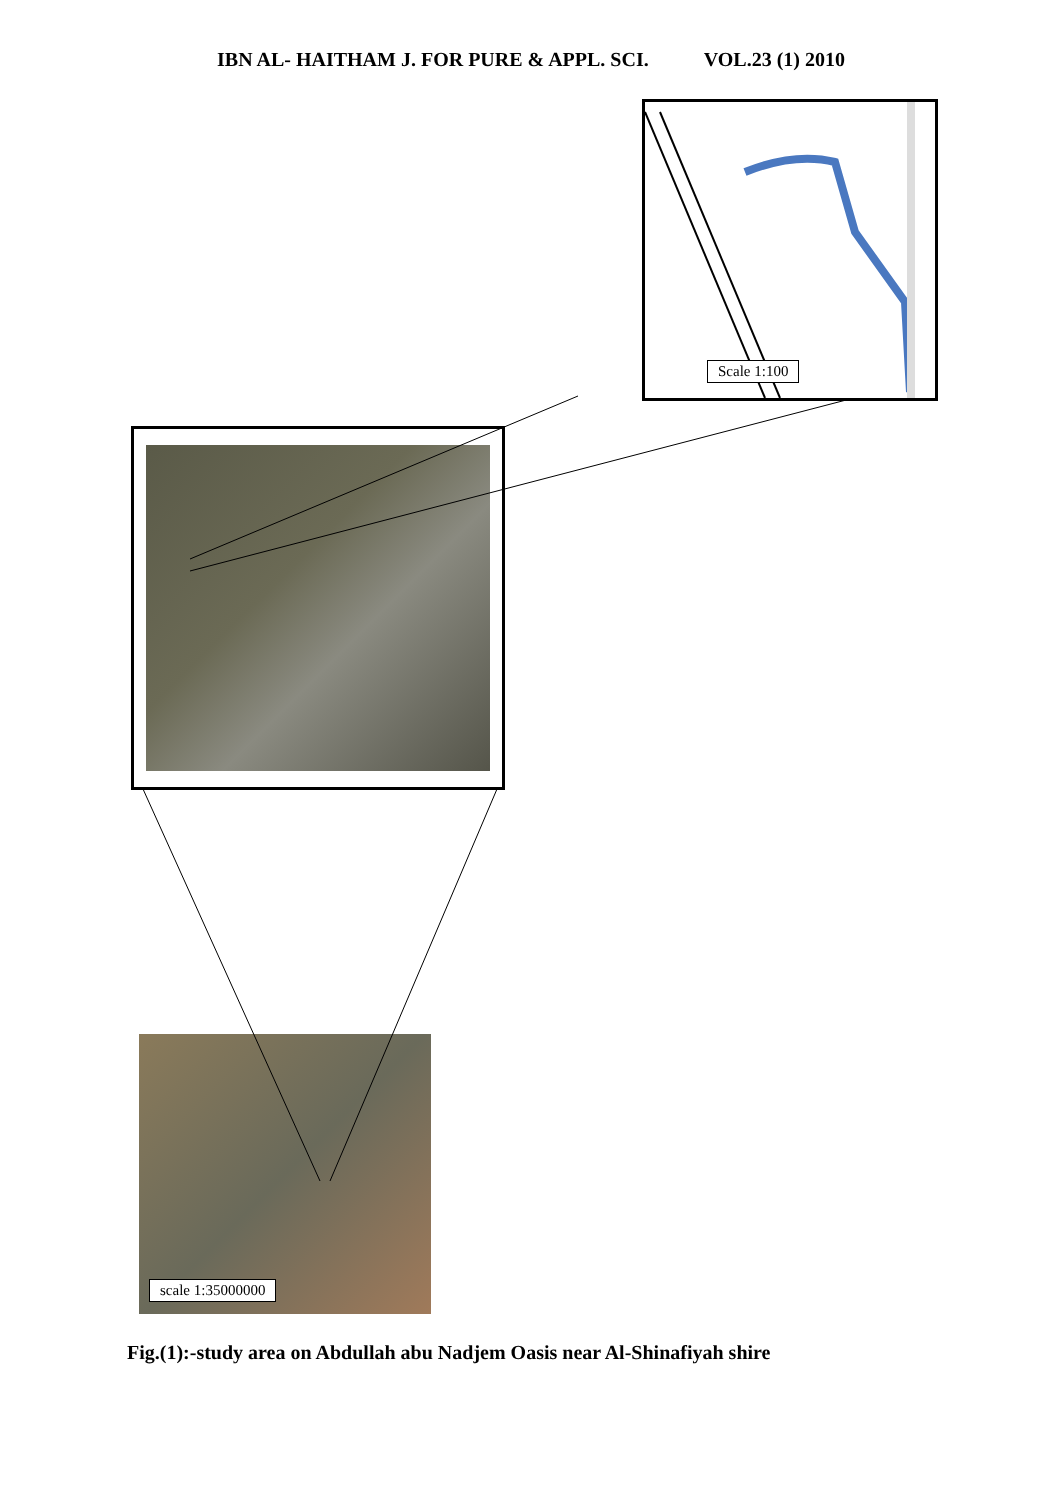IBN AL- HAITHAM J. FOR PURE & APPL. SCI. VOL.23 (1) 2010
Scale 1:100
scale 1:35000000
Fig.(1):-study area on Abdullah abu Nadjem Oasis near Al-Shinafiyah shire